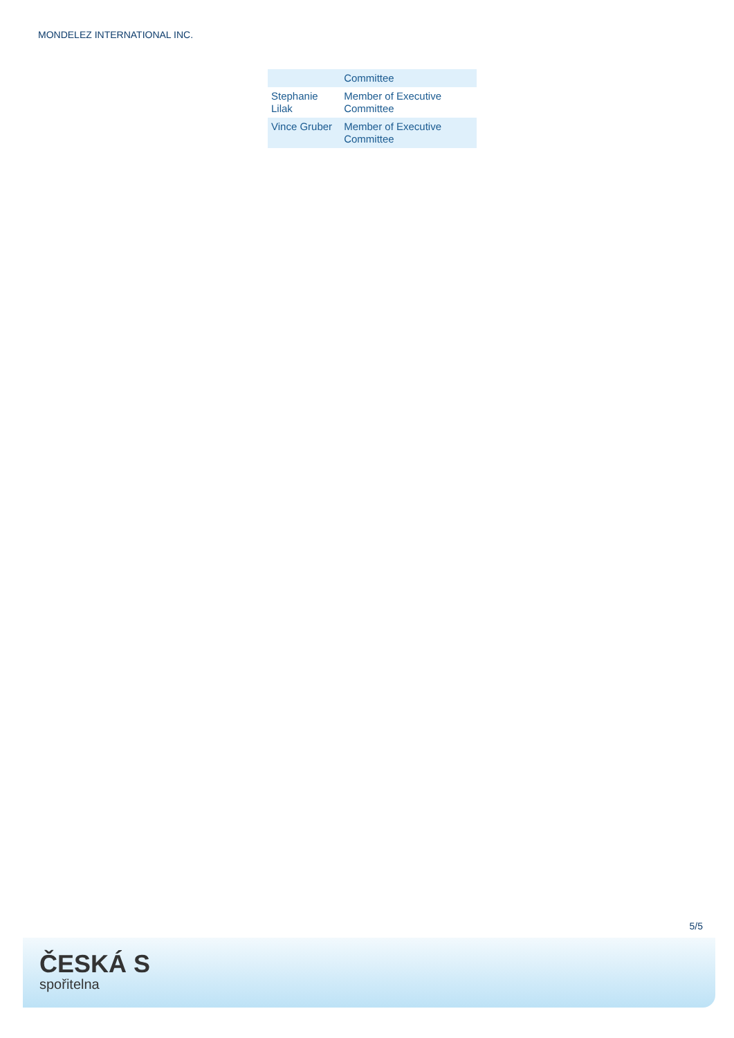MONDELEZ INTERNATIONAL INC.
| | Committee |
| Stephanie Lilak | Member of Executive Committee |
| Vince Gruber | Member of Executive Committee |
5/5
ČESKÁ S
spořitelna